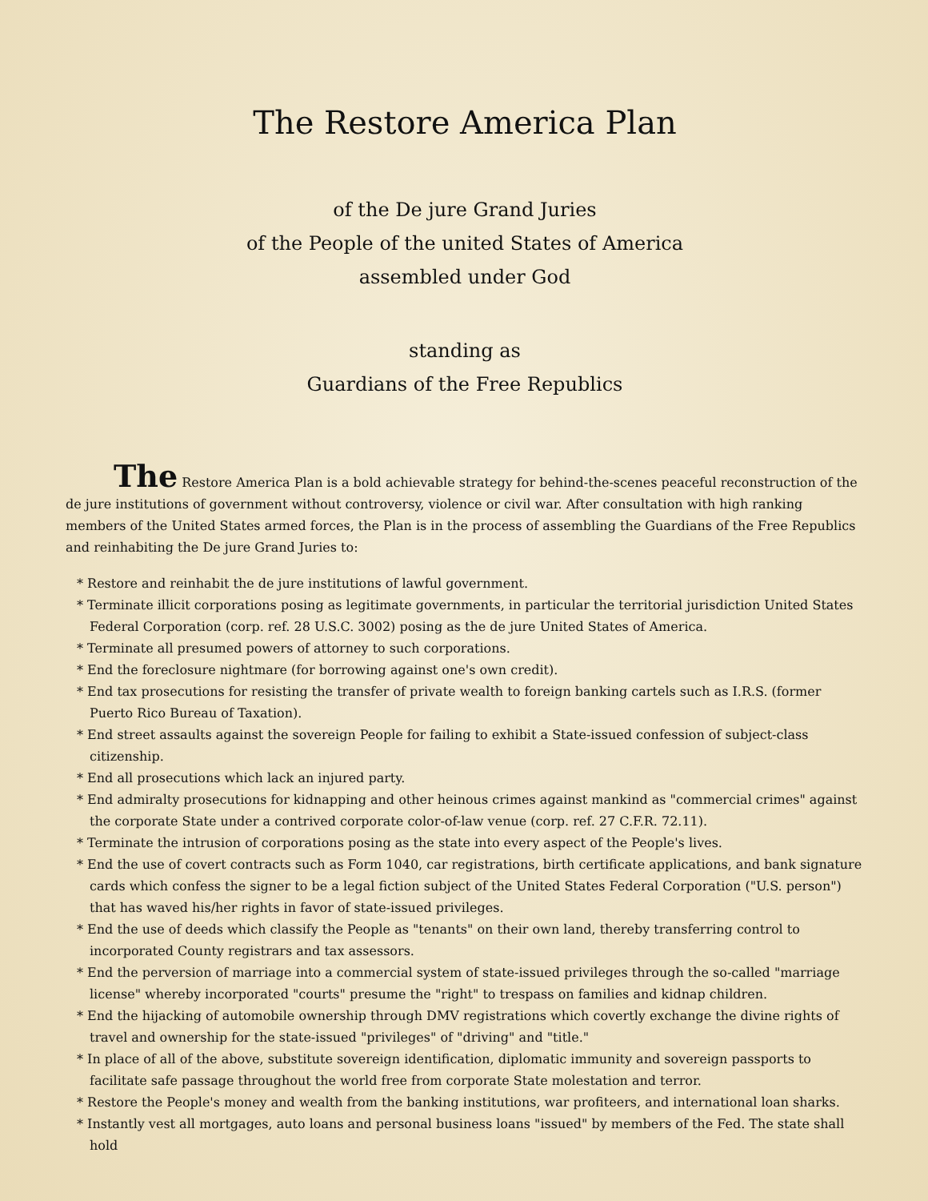The Restore America Plan
of the De jure Grand Juries
of the People of the united States of America
assembled under God
standing as
Guardians of the Free Republics
The Restore America Plan is a bold achievable strategy for behind-the-scenes peaceful reconstruction of the de jure institutions of government without controversy, violence or civil war. After consultation with high ranking members of the United States armed forces, the Plan is in the process of assembling the Guardians of the Free Republics and reinhabiting the De jure Grand Juries to:
* Restore and reinhabit the de jure institutions of lawful government.
* Terminate illicit corporations posing as legitimate governments, in particular the territorial jurisdiction United States Federal Corporation (corp. ref. 28 U.S.C. 3002) posing as the de jure United States of America.
* Terminate all presumed powers of attorney to such corporations.
* End the foreclosure nightmare (for borrowing against one's own credit).
* End tax prosecutions for resisting the transfer of private wealth to foreign banking cartels such as I.R.S. (former Puerto Rico Bureau of Taxation).
* End street assaults against the sovereign People for failing to exhibit a State-issued confession of subject-class citizenship.
* End all prosecutions which lack an injured party.
* End admiralty prosecutions for kidnapping and other heinous crimes against mankind as "commercial crimes" against the corporate State under a contrived corporate color-of-law venue (corp. ref. 27 C.F.R. 72.11).
* Terminate the intrusion of corporations posing as the state into every aspect of the People's lives.
* End the use of covert contracts such as Form 1040, car registrations, birth certificate applications, and bank signature cards which confess the signer to be a legal fiction subject of the United States Federal Corporation ("U.S. person") that has waved his/her rights in favor of state-issued privileges.
* End the use of deeds which classify the People as "tenants" on their own land, thereby transferring control to incorporated County registrars and tax assessors.
* End the perversion of marriage into a commercial system of state-issued privileges through the so-called "marriage license" whereby incorporated "courts" presume the "right" to trespass on families and kidnap children.
* End the hijacking of automobile ownership through DMV registrations which covertly exchange the divine rights of travel and ownership for the state-issued "privileges" of "driving" and "title."
* In place of all of the above, substitute sovereign identification, diplomatic immunity and sovereign passports to facilitate safe passage throughout the world free from corporate State molestation and terror.
* Restore the People's money and wealth from the banking institutions, war profiteers, and international loan sharks.
* Instantly vest all mortgages, auto loans and personal business loans "issued" by members of the Fed. The state shall hold